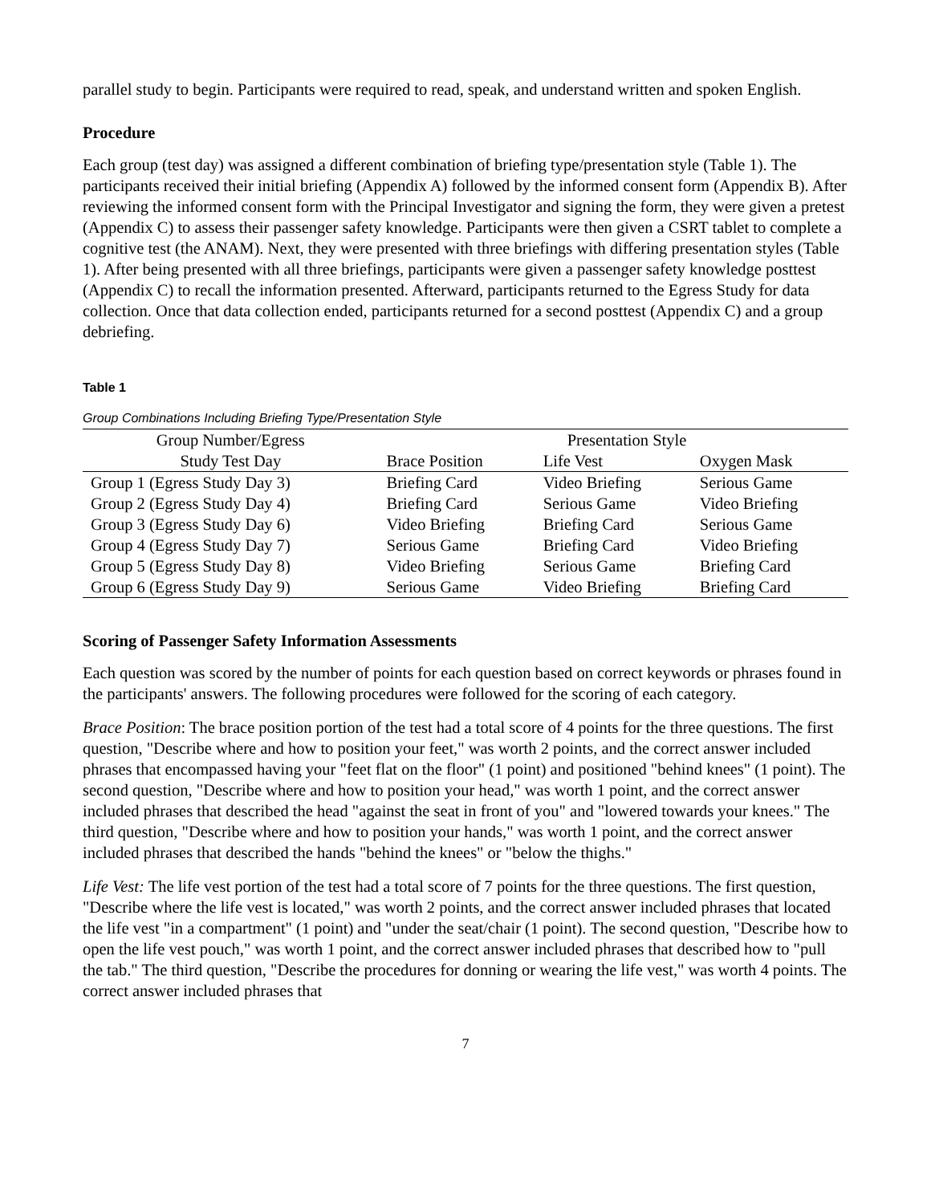parallel study to begin. Participants were required to read, speak, and understand written and spoken English.
Procedure
Each group (test day) was assigned a different combination of briefing type/presentation style (Table 1). The participants received their initial briefing (Appendix A) followed by the informed consent form (Appendix B). After reviewing the informed consent form with the Principal Investigator and signing the form, they were given a pretest (Appendix C) to assess their passenger safety knowledge. Participants were then given a CSRT tablet to complete a cognitive test (the ANAM). Next, they were presented with three briefings with differing presentation styles (Table 1). After being presented with all three briefings, participants were given a passenger safety knowledge posttest (Appendix C) to recall the information presented. Afterward, participants returned to the Egress Study for data collection. Once that data collection ended, participants returned for a second posttest (Appendix C) and a group debriefing.
Table 1
Group Combinations Including Briefing Type/Presentation Style
| Group Number/Egress | | Presentation Style | |
| --- | --- | --- | --- |
| Study Test Day | Brace Position | Life Vest | Oxygen Mask |
| Group 1 (Egress Study Day 3) | Briefing Card | Video Briefing | Serious Game |
| Group 2 (Egress Study Day 4) | Briefing Card | Serious Game | Video Briefing |
| Group 3 (Egress Study Day 6) | Video Briefing | Briefing Card | Serious Game |
| Group 4 (Egress Study Day 7) | Serious Game | Briefing Card | Video Briefing |
| Group 5 (Egress Study Day 8) | Video Briefing | Serious Game | Briefing Card |
| Group 6 (Egress Study Day 9) | Serious Game | Video Briefing | Briefing Card |
Scoring of Passenger Safety Information Assessments
Each question was scored by the number of points for each question based on correct keywords or phrases found in the participants' answers. The following procedures were followed for the scoring of each category.
Brace Position: The brace position portion of the test had a total score of 4 points for the three questions. The first question, "Describe where and how to position your feet," was worth 2 points, and the correct answer included phrases that encompassed having your "feet flat on the floor" (1 point) and positioned "behind knees" (1 point). The second question, "Describe where and how to position your head," was worth 1 point, and the correct answer included phrases that described the head "against the seat in front of you" and "lowered towards your knees." The third question, "Describe where and how to position your hands," was worth 1 point, and the correct answer included phrases that described the hands "behind the knees" or "below the thighs."
Life Vest: The life vest portion of the test had a total score of 7 points for the three questions. The first question, "Describe where the life vest is located," was worth 2 points, and the correct answer included phrases that located the life vest "in a compartment" (1 point) and "under the seat/chair (1 point). The second question, "Describe how to open the life vest pouch," was worth 1 point, and the correct answer included phrases that described how to "pull the tab." The third question, "Describe the procedures for donning or wearing the life vest," was worth 4 points. The correct answer included phrases that
7